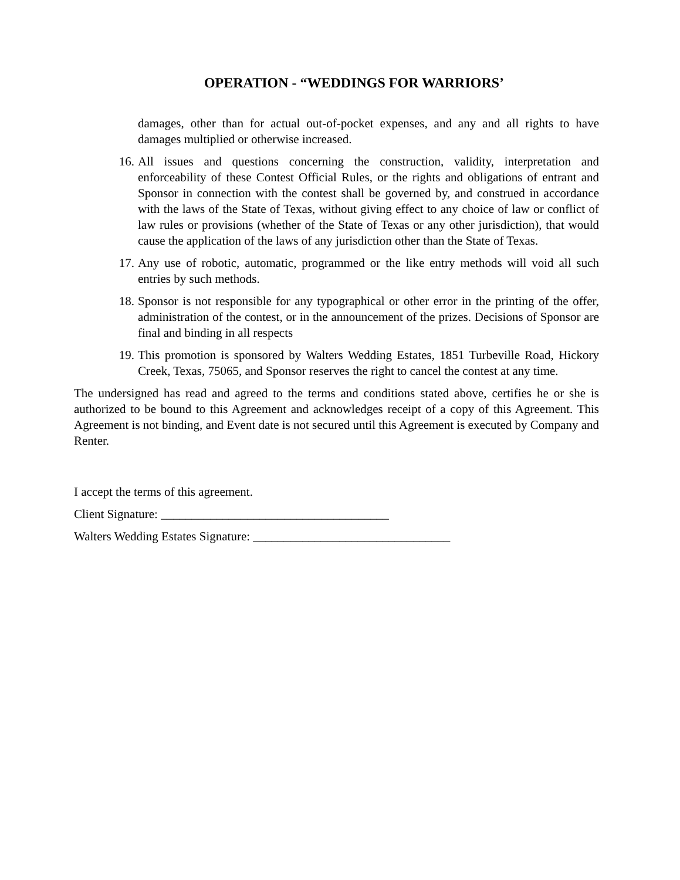OPERATION - “WEDDINGS FOR WARRIORS’
damages, other than for actual out-of-pocket expenses, and any and all rights to have damages multiplied or otherwise increased.
16. All issues and questions concerning the construction, validity, interpretation and enforceability of these Contest Official Rules, or the rights and obligations of entrant and Sponsor in connection with the contest shall be governed by, and construed in accordance with the laws of the State of Texas, without giving effect to any choice of law or conflict of law rules or provisions (whether of the State of Texas or any other jurisdiction), that would cause the application of the laws of any jurisdiction other than the State of Texas.
17. Any use of robotic, automatic, programmed or the like entry methods will void all such entries by such methods.
18. Sponsor is not responsible for any typographical or other error in the printing of the offer, administration of the contest, or in the announcement of the prizes. Decisions of Sponsor are final and binding in all respects
19. This promotion is sponsored by Walters Wedding Estates, 1851 Turbeville Road, Hickory Creek, Texas, 75065, and Sponsor reserves the right to cancel the contest at any time.
The undersigned has read and agreed to the terms and conditions stated above, certifies he or she is authorized to be bound to this Agreement and acknowledges receipt of a copy of this Agreement. This Agreement is not binding, and Event date is not secured until this Agreement is executed by Company and Renter.
I accept the terms of this agreement.
Client Signature: _____________________________________
Walters Wedding Estates Signature: ________________________________